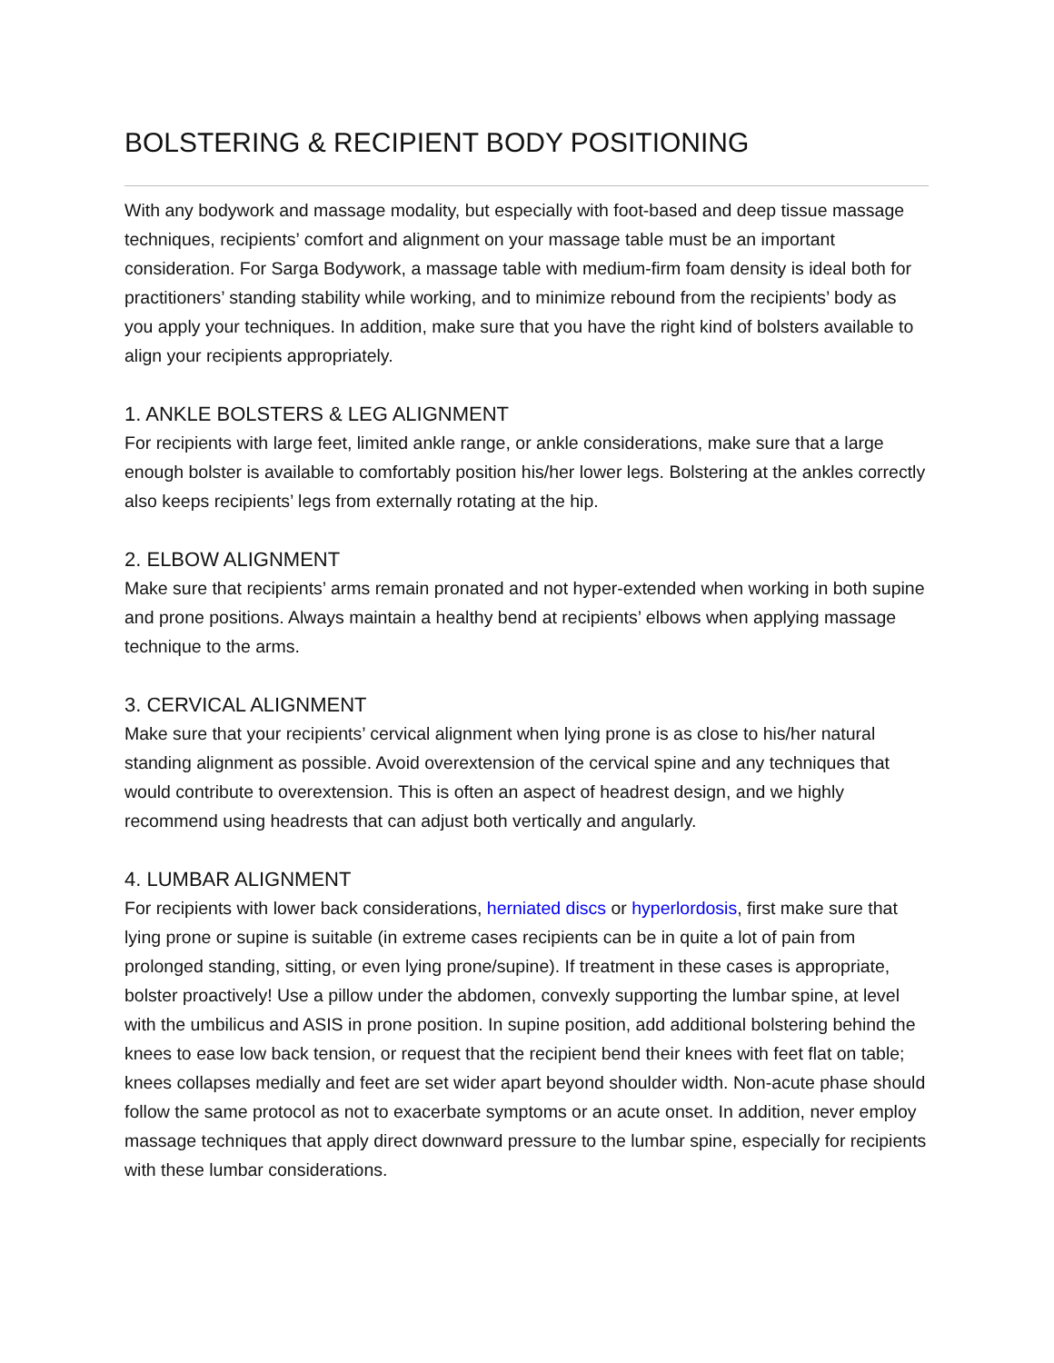BOLSTERING & RECIPIENT BODY POSITIONING
With any bodywork and massage modality, but especially with foot-based and deep tissue massage techniques, recipients’ comfort and alignment on your massage table must be an important consideration. For Sarga Bodywork, a massage table with medium-firm foam density is ideal both for practitioners’ standing stability while working, and to minimize rebound from the recipients’ body as you apply your techniques. In addition, make sure that you have the right kind of bolsters available to align your recipients appropriately.
1. ANKLE BOLSTERS & LEG ALIGNMENT
For recipients with large feet, limited ankle range, or ankle considerations, make sure that a large enough bolster is available to comfortably position his/her lower legs. Bolstering at the ankles correctly also keeps recipients’ legs from externally rotating at the hip.
2. ELBOW ALIGNMENT
Make sure that recipients’ arms remain pronated and not hyper-extended when working in both supine and prone positions. Always maintain a healthy bend at recipients’ elbows when applying massage technique to the arms.
3. CERVICAL ALIGNMENT
Make sure that your recipients’ cervical alignment when lying prone is as close to his/her natural standing alignment as possible. Avoid overextension of the cervical spine and any techniques that would contribute to overextension. This is often an aspect of headrest design, and we highly recommend using headrests that can adjust both vertically and angularly.
4. LUMBAR ALIGNMENT
For recipients with lower back considerations, herniated discs or hyperlordosis, first make sure that lying prone or supine is suitable (in extreme cases recipients can be in quite a lot of pain from prolonged standing, sitting, or even lying prone/supine). If treatment in these cases is appropriate, bolster proactively! Use a pillow under the abdomen, convexly supporting the lumbar spine, at level with the umbilicus and ASIS in prone position. In supine position, add additional bolstering behind the knees to ease low back tension, or request that the recipient bend their knees with feet flat on table; knees collapses medially and feet are set wider apart beyond shoulder width. Non-acute phase should follow the same protocol as not to exacerbate symptoms or an acute onset. In addition, never employ massage techniques that apply direct downward pressure to the lumbar spine, especially for recipients with these lumbar considerations.